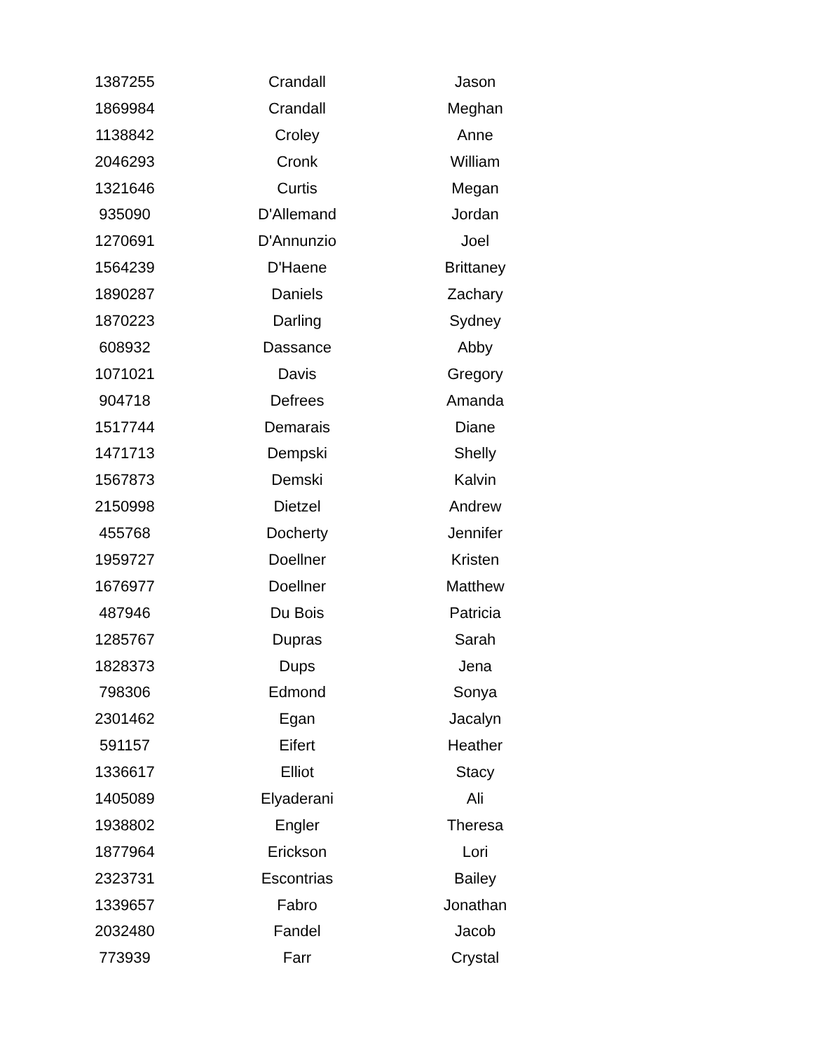| 1387255 | Crandall | Jason |
| 1869984 | Crandall | Meghan |
| 1138842 | Croley | Anne |
| 2046293 | Cronk | William |
| 1321646 | Curtis | Megan |
| 935090 | D'Allemand | Jordan |
| 1270691 | D'Annunzio | Joel |
| 1564239 | D'Haene | Brittaney |
| 1890287 | Daniels | Zachary |
| 1870223 | Darling | Sydney |
| 608932 | Dassance | Abby |
| 1071021 | Davis | Gregory |
| 904718 | Defrees | Amanda |
| 1517744 | Demarais | Diane |
| 1471713 | Dempski | Shelly |
| 1567873 | Demski | Kalvin |
| 2150998 | Dietzel | Andrew |
| 455768 | Docherty | Jennifer |
| 1959727 | Doellner | Kristen |
| 1676977 | Doellner | Matthew |
| 487946 | Du Bois | Patricia |
| 1285767 | Dupras | Sarah |
| 1828373 | Dups | Jena |
| 798306 | Edmond | Sonya |
| 2301462 | Egan | Jacalyn |
| 591157 | Eifert | Heather |
| 1336617 | Elliot | Stacy |
| 1405089 | Elyaderani | Ali |
| 1938802 | Engler | Theresa |
| 1877964 | Erickson | Lori |
| 2323731 | Escontrias | Bailey |
| 1339657 | Fabro | Jonathan |
| 2032480 | Fandel | Jacob |
| 773939 | Farr | Crystal |